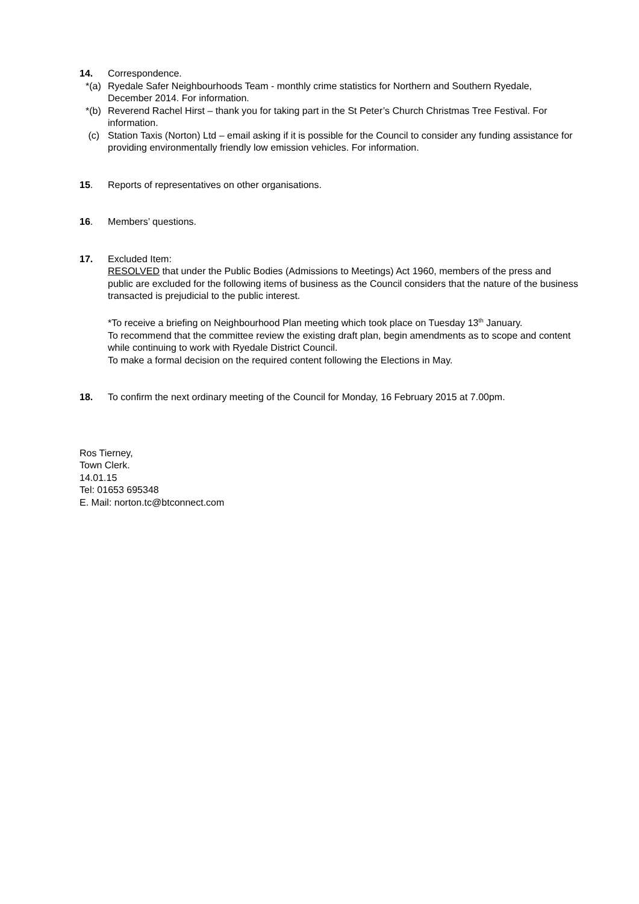14. Correspondence.
*(a)
Ryedale Safer Neighbourhoods Team - monthly crime statistics for Northern and Southern Ryedale, December 2014. For information.
*(b)
Reverend Rachel Hirst – thank you for taking part in the St Peter’s Church Christmas Tree Festival. For information.
(c) Station Taxis (Norton) Ltd – email asking if it is possible for the Council to consider any funding assistance for providing environmentally friendly low emission vehicles. For information.
15. Reports of representatives on other organisations.
16. Members’ questions.
17. Excluded Item:
RESOLVED that under the Public Bodies (Admissions to Meetings) Act 1960, members of the press and public are excluded for the following items of business as the Council considers that the nature of the business transacted is prejudicial to the public interest.
*To receive a briefing on Neighbourhood Plan meeting which took place on Tuesday 13<sup>th</sup> January.
To recommend that the committee review the existing draft plan, begin amendments as to scope and content while continuing to work with Ryedale District Council.
To make a formal decision on the required content following the Elections in May.
18. To confirm the next ordinary meeting of the Council for Monday, 16 February 2015 at 7.00pm.
Ros Tierney,
Town Clerk.
14.01.15
Tel: 01653 695348
E. Mail: norton.tc@btconnect.com